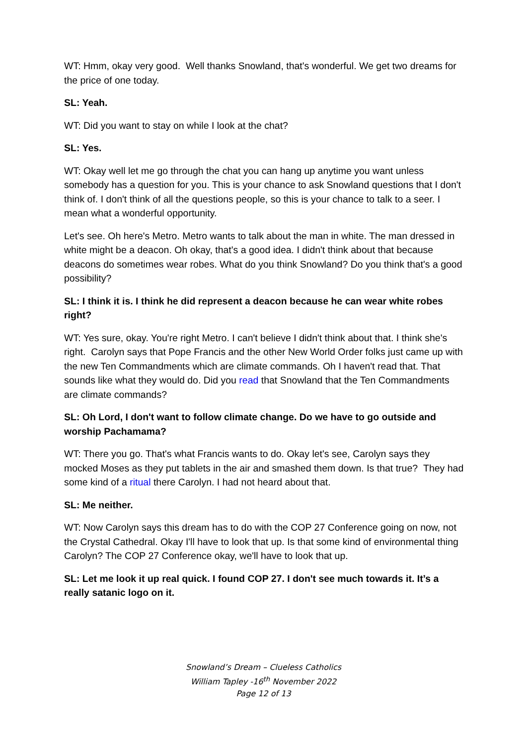WT: Hmm, okay very good. Well thanks Snowland, that's wonderful. We get two dreams for the price of one today.
SL: Yeah.
WT: Did you want to stay on while I look at the chat?
SL: Yes.
WT: Okay well let me go through the chat you can hang up anytime you want unless somebody has a question for you. This is your chance to ask Snowland questions that I don't think of. I don't think of all the questions people, so this is your chance to talk to a seer. I mean what a wonderful opportunity.
Let's see. Oh here's Metro. Metro wants to talk about the man in white. The man dressed in white might be a deacon. Oh okay, that's a good idea. I didn't think about that because deacons do sometimes wear robes. What do you think Snowland? Do you think that's a good possibility?
SL: I think it is. I think he did represent a deacon because he can wear white robes right?
WT: Yes sure, okay. You're right Metro. I can't believe I didn't think about that. I think she's right. Carolyn says that Pope Francis and the other New World Order folks just came up with the new Ten Commandments which are climate commands. Oh I haven't read that. That sounds like what they would do. Did you read that Snowland that the Ten Commandments are climate commands?
SL: Oh Lord, I don't want to follow climate change. Do we have to go outside and worship Pachamama?
WT: There you go. That's what Francis wants to do. Okay let's see, Carolyn says they mocked Moses as they put tablets in the air and smashed them down. Is that true? They had some kind of a ritual there Carolyn. I had not heard about that.
SL: Me neither.
WT: Now Carolyn says this dream has to do with the COP 27 Conference going on now, not the Crystal Cathedral. Okay I'll have to look that up. Is that some kind of environmental thing Carolyn? The COP 27 Conference okay, we'll have to look that up.
SL: Let me look it up real quick. I found COP 27. I don't see much towards it. It’s a really satanic logo on it.
Snowland’s Dream – Clueless Catholics
William Tapley -16<sup>th</sup> November 2022
Page 12 of 13